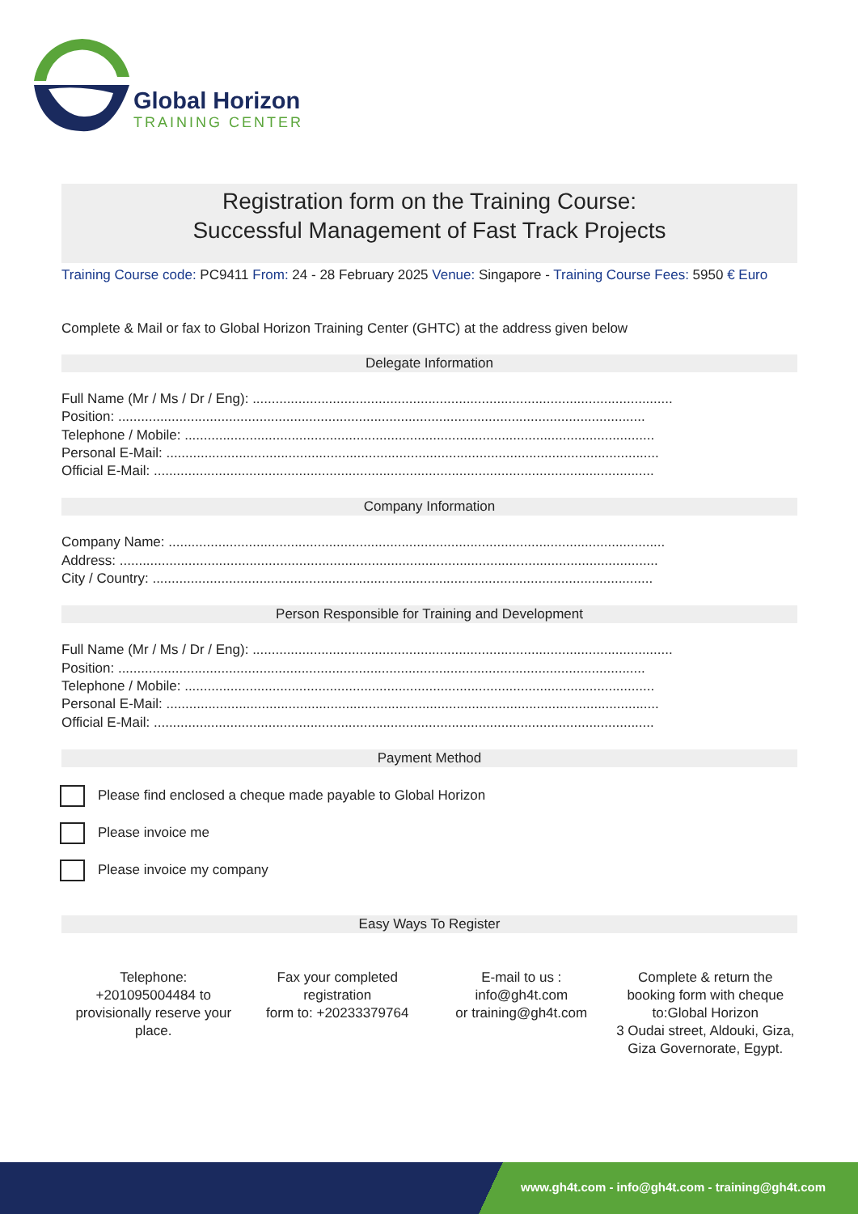Global Horizon
TRAINING CENTER
Registration form on the Training Course:
Successful Management of Fast Track Projects
Training Course code: PC9411 From: 24 - 28 February 2025 Venue: Singapore - Training Course Fees: 5950 € Euro
Complete & Mail or fax to Global Horizon Training Center (GHTC) at the address given below
Delegate Information
Full Name (Mr / Ms / Dr / Eng): ..............................................................................................................
Position: ..........................................................................................................................................
Telephone / Mobile: ...........................................................................................................................
Personal E-Mail: .................................................................................................................................
Official E-Mail: ...................................................................................................................................
Company Information
Company Name: ..................................................................................................................................
Address: .............................................................................................................................................
City / Country: ...................................................................................................................................
Person Responsible for Training and Development
Full Name (Mr / Ms / Dr / Eng): ..............................................................................................................
Position: ..........................................................................................................................................
Telephone / Mobile: ...........................................................................................................................
Personal E-Mail: .................................................................................................................................
Official E-Mail: ...................................................................................................................................
Payment Method
Please find enclosed a cheque made payable to Global Horizon
Please invoice me
Please invoice my company
Easy Ways To Register
Telephone:
+201095004484 to provisionally reserve your place.
Fax your completed registration
form to: +20233379764
E-mail to us :
info@gh4t.com
or training@gh4t.com
Complete & return the booking form with cheque to:Global Horizon
3 Oudai street, Aldouki, Giza, Giza Governorate, Egypt.
www.gh4t.com - info@gh4t.com - training@gh4t.com